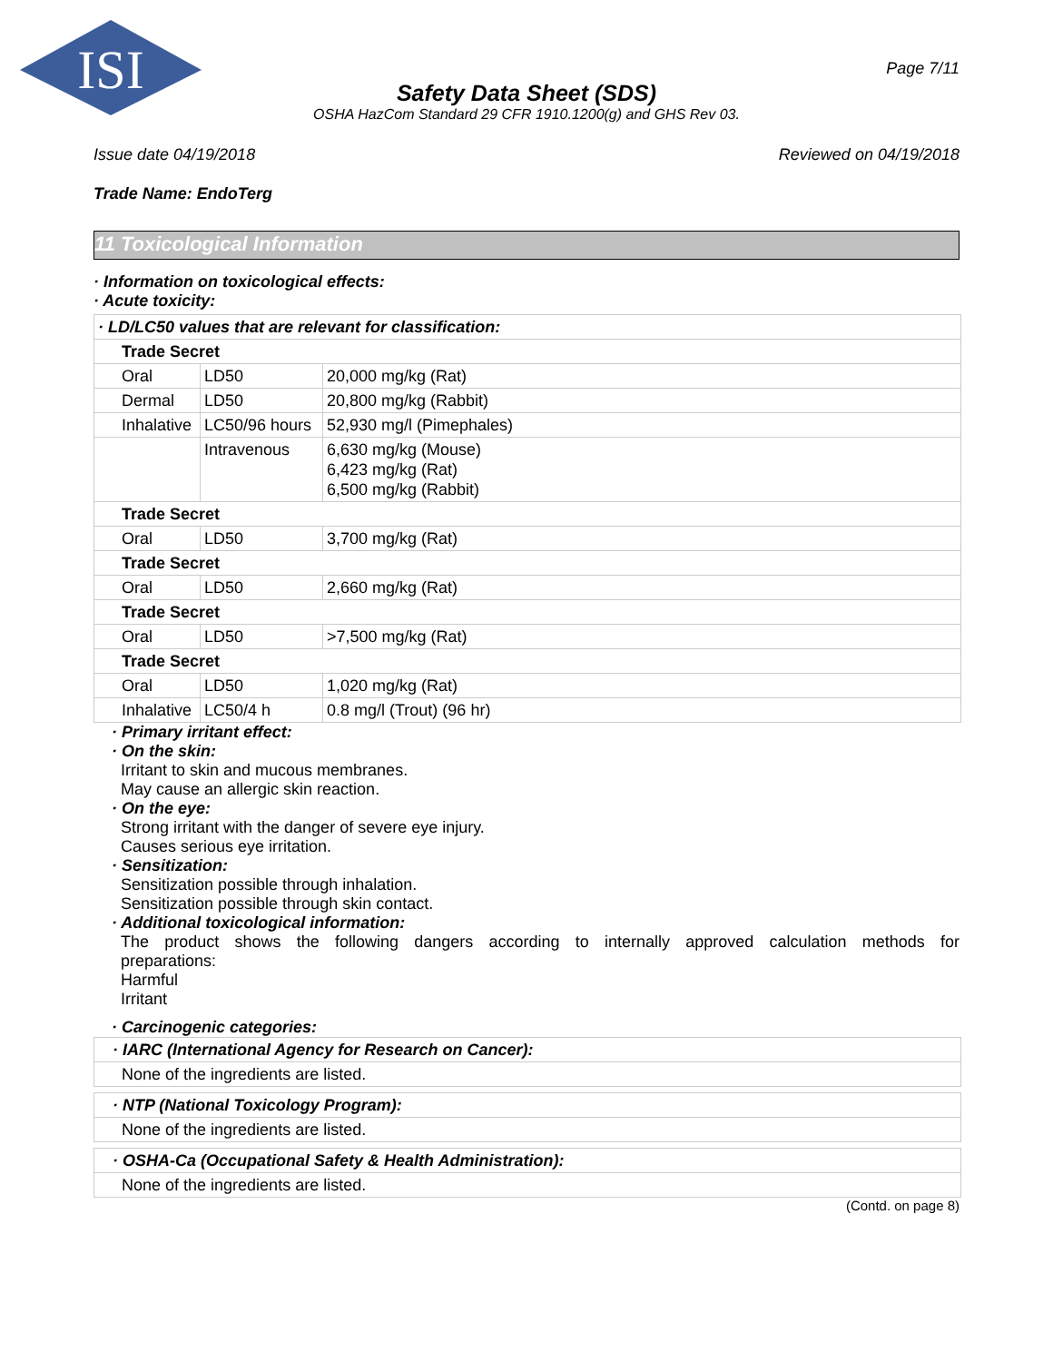ISI
Page 7/11
Safety Data Sheet (SDS)
OSHA HazCom Standard 29 CFR 1910.1200(g) and GHS Rev 03.
Issue date 04/19/2018 Reviewed on 04/19/2018
Trade Name: EndoTerg
11 Toxicological Information
· Information on toxicological effects:
· Acute toxicity:
| · LD/LC50 values that are relevant for classification: | | |
| Trade Secret | | |
| Oral | LD50 | 20,000 mg/kg (Rat) |
| Dermal | LD50 | 20,800 mg/kg (Rabbit) |
| Inhalative | LC50/96 hours | 52,930 mg/l (Pimephales) |
| | Intravenous | 6,630 mg/kg (Mouse) 6,423 mg/kg (Rat) 6,500 mg/kg (Rabbit) |
| Trade Secret | | |
| Oral | LD50 | 3,700 mg/kg (Rat) |
| Trade Secret | | |
| Oral | LD50 | 2,660 mg/kg (Rat) |
| Trade Secret | | |
| Oral | LD50 | >7,500 mg/kg (Rat) |
| Trade Secret | | |
| Oral | LD50 | 1,020 mg/kg (Rat) |
| Inhalative | LC50/4 h | 0.8 mg/l (Trout) (96 hr) |
· Primary irritant effect:
· On the skin:
Irritant to skin and mucous membranes.
May cause an allergic skin reaction.
· On the eye:
Strong irritant with the danger of severe eye injury.
Causes serious eye irritation.
· Sensitization:
Sensitization possible through inhalation.
Sensitization possible through skin contact.
· Additional toxicological information:
The product shows the following dangers according to internally approved calculation methods for preparations:
Harmful
Irritant
· Carcinogenic categories:
| · IARC (International Agency for Research on Cancer): |
| None of the ingredients are listed. |
| · NTP (National Toxicology Program): |
| None of the ingredients are listed. |
| · OSHA-Ca (Occupational Safety & Health Administration): |
| None of the ingredients are listed. |
(Contd. on page 8)